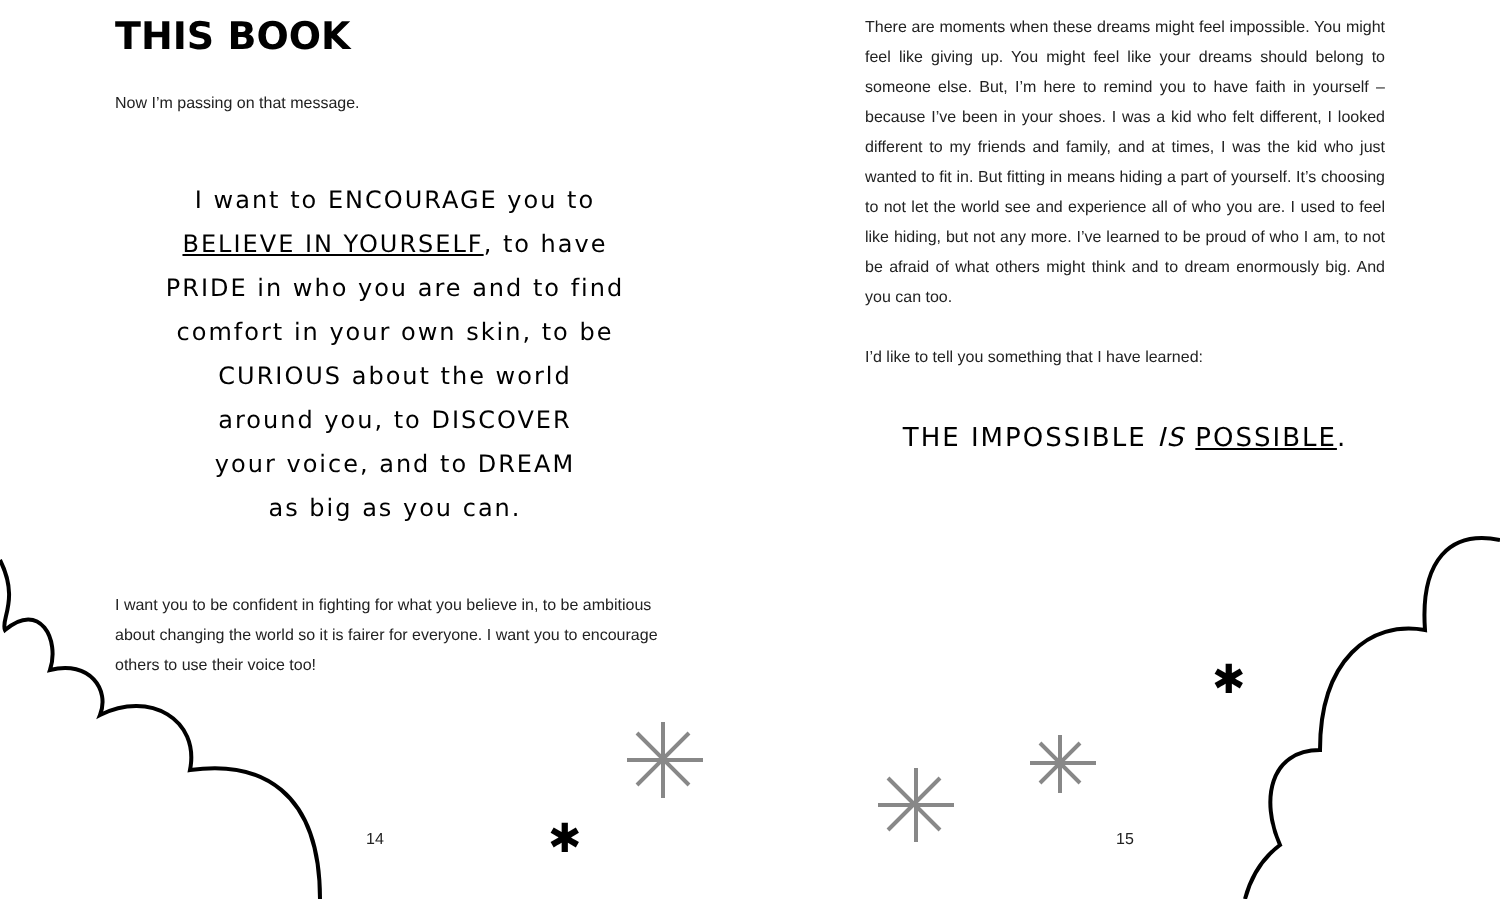✱
✱
THIS BOOK
Now I’m passing on that message.
I want to ENCOURAGE you to
BELIEVE IN YOURSELF, to have
PRIDE in who you are and to find
comfort in your own skin, to be
CURIOUS about the world
around you, to DISCOVER
your voice, and to DREAM
as big as you can.
I want you to be confident in fighting for what you believe in, to be ambitious about changing the world so it is fairer for everyone. I want you to encourage others to use their voice too!
14
There are moments when these dreams might feel impossible. You might feel like giving up. You might feel like your dreams should belong to someone else. But, I’m here to remind you to have faith in yourself – because I’ve been in your shoes. I was a kid who felt different, I looked different to my friends and family, and at times, I was the kid who just wanted to fit in. But fitting in means hiding a part of yourself. It’s choosing to not let the world see and experience all of who you are. I used to feel like hiding, but not any more. I’ve learned to be proud of who I am, to not be afraid of what others might think and to dream enormously big. And you can too.
I’d like to tell you something that I have learned:
THE IMPOSSIBLE IS POSSIBLE.
15